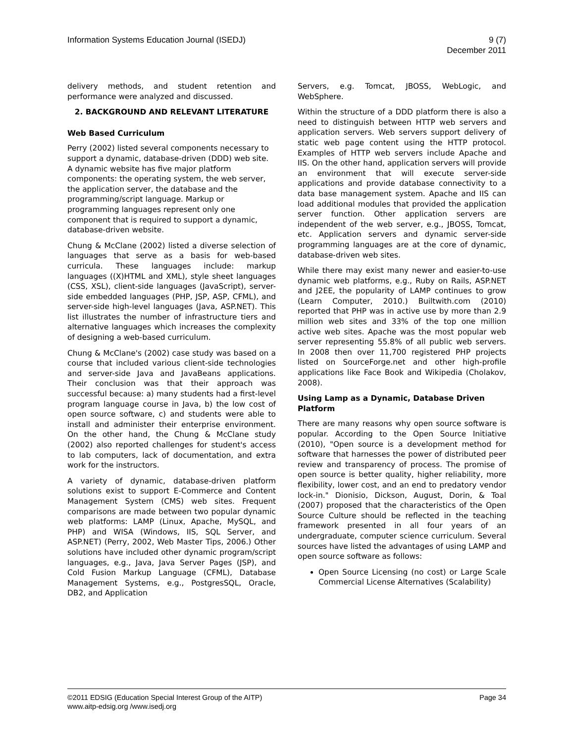Information Systems Education Journal (ISEDJ)
9 (7)
December 2011
delivery methods, and student retention and performance were analyzed and discussed.
2. BACKGROUND AND RELEVANT LITERATURE
Web Based Curriculum
Perry (2002) listed several components necessary to support a dynamic, database-driven (DDD) web site. A dynamic website has five major platform components: the operating system, the web server, the application server, the database and the programming/script language. Markup or programming languages represent only one component that is required to support a dynamic, database-driven website.
Chung & McClane (2002) listed a diverse selection of languages that serve as a basis for web-based curricula. These languages include: markup languages ((X)HTML and XML), style sheet languages (CSS, XSL), client-side languages (JavaScript), server-side embedded languages (PHP, JSP, ASP, CFML), and server-side high-level languages (Java, ASP.NET). This list illustrates the number of infrastructure tiers and alternative languages which increases the complexity of designing a web-based curriculum.
Chung & McClane's (2002) case study was based on a course that included various client-side technologies and server-side Java and JavaBeans applications. Their conclusion was that their approach was successful because: a) many students had a first-level program language course in Java, b) the low cost of open source software, c) and students were able to install and administer their enterprise environment. On the other hand, the Chung & McClane study (2002) also reported challenges for student's access to lab computers, lack of documentation, and extra work for the instructors.
A variety of dynamic, database-driven platform solutions exist to support E-Commerce and Content Management System (CMS) web sites. Frequent comparisons are made between two popular dynamic web platforms: LAMP (Linux, Apache, MySQL, and PHP) and WISA (Windows, IIS, SQL Server, and ASP.NET) (Perry, 2002, Web Master Tips, 2006.) Other solutions have included other dynamic program/script languages, e.g., Java, Java Server Pages (JSP), and Cold Fusion Markup Language (CFML), Database Management Systems, e.g., PostgresSQL, Oracle, DB2, and Application
Servers, e.g. Tomcat, JBOSS, WebLogic, and WebSphere.
Within the structure of a DDD platform there is also a need to distinguish between HTTP web servers and application servers. Web servers support delivery of static web page content using the HTTP protocol. Examples of HTTP web servers include Apache and IIS. On the other hand, application servers will provide an environment that will execute server-side applications and provide database connectivity to a data base management system. Apache and IIS can load additional modules that provided the application server function. Other application servers are independent of the web server, e.g., JBOSS, Tomcat, etc. Application servers and dynamic server-side programming languages are at the core of dynamic, database-driven web sites.
While there may exist many newer and easier-to-use dynamic web platforms, e.g., Ruby on Rails, ASP.NET and J2EE, the popularity of LAMP continues to grow (Learn Computer, 2010.) Builtwith.com (2010) reported that PHP was in active use by more than 2.9 million web sites and 33% of the top one million active web sites. Apache was the most popular web server representing 55.8% of all public web servers. In 2008 then over 11,700 registered PHP projects listed on SourceForge.net and other high-profile applications like Face Book and Wikipedia (Cholakov, 2008).
Using Lamp as a Dynamic, Database Driven Platform
There are many reasons why open source software is popular. According to the Open Source Initiative (2010), "Open source is a development method for software that harnesses the power of distributed peer review and transparency of process. The promise of open source is better quality, higher reliability, more flexibility, lower cost, and an end to predatory vendor lock-in." Dionisio, Dickson, August, Dorin, & Toal (2007) proposed that the characteristics of the Open Source Culture should be reflected in the teaching framework presented in all four years of an undergraduate, computer science curriculum. Several sources have listed the advantages of using LAMP and open source software as follows:
Open Source Licensing (no cost) or Large Scale Commercial License Alternatives (Scalability)
©2011 EDSIG (Education Special Interest Group of the AITP)
Page 34
www.aitp-edsig.org /www.isedj.org